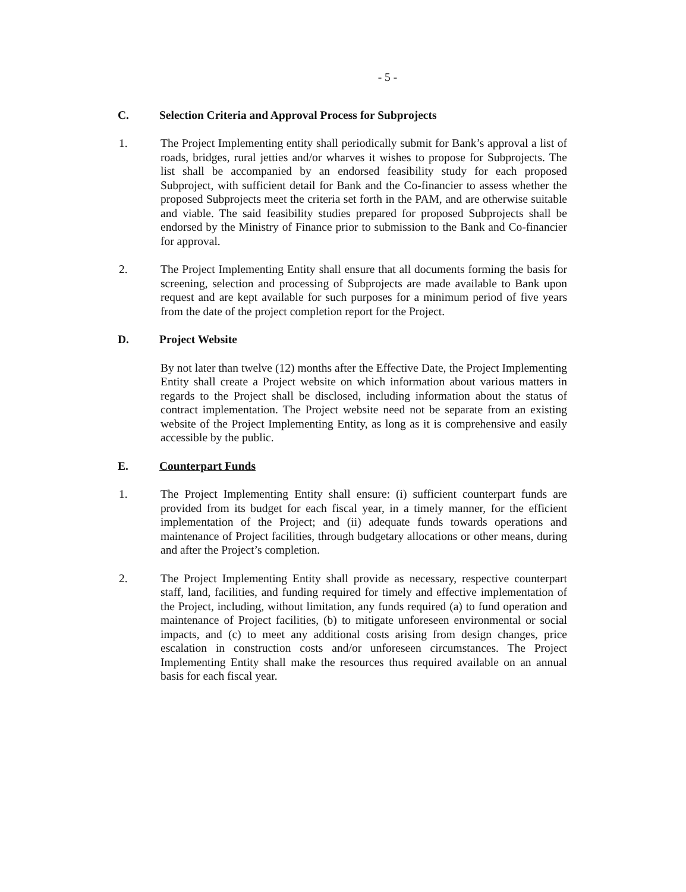- 5 -
C. Selection Criteria and Approval Process for Subprojects
1. The Project Implementing entity shall periodically submit for Bank’s approval a list of roads, bridges, rural jetties and/or wharves it wishes to propose for Subprojects. The list shall be accompanied by an endorsed feasibility study for each proposed Subproject, with sufficient detail for Bank and the Co-financier to assess whether the proposed Subprojects meet the criteria set forth in the PAM, and are otherwise suitable and viable. The said feasibility studies prepared for proposed Subprojects shall be endorsed by the Ministry of Finance prior to submission to the Bank and Co-financier for approval.
2. The Project Implementing Entity shall ensure that all documents forming the basis for screening, selection and processing of Subprojects are made available to Bank upon request and are kept available for such purposes for a minimum period of five years from the date of the project completion report for the Project.
D. Project Website
By not later than twelve (12) months after the Effective Date, the Project Implementing Entity shall create a Project website on which information about various matters in regards to the Project shall be disclosed, including information about the status of contract implementation. The Project website need not be separate from an existing website of the Project Implementing Entity, as long as it is comprehensive and easily accessible by the public.
E. Counterpart Funds
1. The Project Implementing Entity shall ensure: (i) sufficient counterpart funds are provided from its budget for each fiscal year, in a timely manner, for the efficient implementation of the Project; and (ii) adequate funds towards operations and maintenance of Project facilities, through budgetary allocations or other means, during and after the Project’s completion.
2. The Project Implementing Entity shall provide as necessary, respective counterpart staff, land, facilities, and funding required for timely and effective implementation of the Project, including, without limitation, any funds required (a) to fund operation and maintenance of Project facilities, (b) to mitigate unforeseen environmental or social impacts, and (c) to meet any additional costs arising from design changes, price escalation in construction costs and/or unforeseen circumstances. The Project Implementing Entity shall make the resources thus required available on an annual basis for each fiscal year.